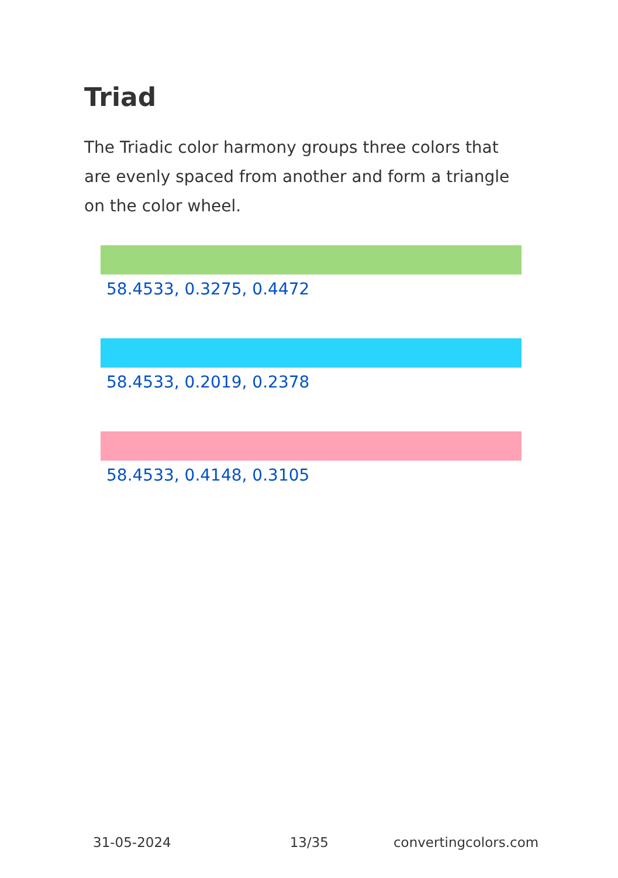Triad
The Triadic color harmony groups three colors that are evenly spaced from another and form a triangle on the color wheel.
58.4533, 0.3275, 0.4472
58.4533, 0.2019, 0.2378
58.4533, 0.4148, 0.3105
31-05-2024 13/35 convertingcolors.com